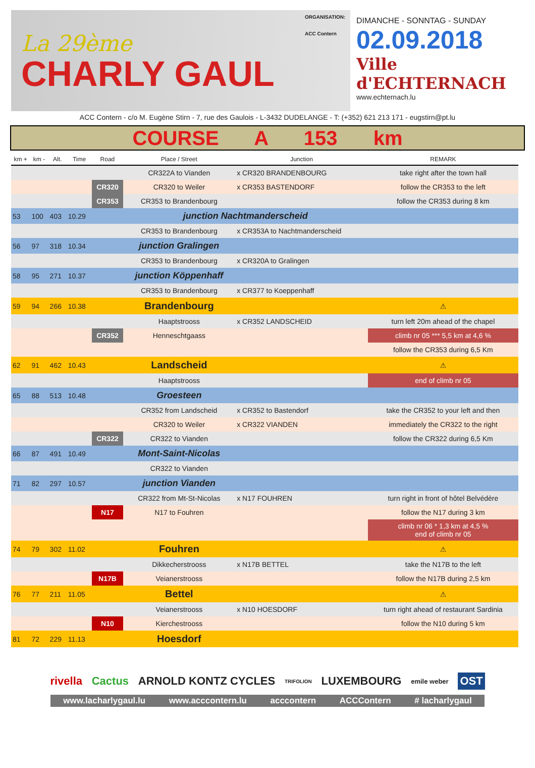La 29ème
CHARLY GAUL
ORGANISATION:
ACC Contern
DIMANCHE - SONNTAG - SUNDAY
02.09.2018
Ville d'ECHTERNACH
www.echternach.lu
ACC Contern - c/o M. Eugène Stirn - 7, rue des Gaulois - L-3432 DUDELANGE - T: (+352) 621 213 171 - eugstirn@pt.lu
COURSE A 153 km
| km + | km - | Alt. | Time | Road | Place / Street | Junction | REMARK |
| --- | --- | --- | --- | --- | --- | --- | --- |
| | | | | | CR322A to Vianden | x CR320 BRANDENBOURG | take right after the town hall |
| | | | | CR320 | CR320 to Weiler | x CR353 BASTENDORF | follow the CR353 to the left |
| | | | | CR353 | CR353 to Brandenbourg | | follow the CR353 during 8 km |
| 53 | 100 | 403 | 10.29 | | junction Nachtmanderscheid | | |
| | | | | | CR353 to Brandenbourg | x CR353A to Nachtmanderscheid | |
| 56 | 97 | 318 | 10.34 | | junction Gralingen | | |
| | | | | | CR353 to Brandenbourg | x CR320A to Gralingen | |
| 58 | 95 | 271 | 10.37 | | junction Köppenhaff | | |
| | | | | | CR353 to Brandenbourg | x CR377 to Koeppenhaff | |
| 59 | 94 | 266 | 10.38 | | Brandenbourg | | ⚠ |
| | | | | | Haaptstrooss | x CR352 LANDSCHEID | turn left 20m ahead of the chapel |
| | | | | CR352 | Henneschtgaass | | climb nr 05 *** 5,5 km at 4,6 % |
| | | | | | | | follow the CR353 during 6,5 Km |
| 62 | 91 | 462 | 10.43 | | Landscheid | | ⚠ |
| | | | | | Haaptstrooss | | end of climb nr 05 |
| 65 | 88 | 513 | 10.48 | | Groesteen | | |
| | | | | | CR352 from Landscheid | x CR352 to Bastendorf | take the CR352 to your left and then |
| | | | | | CR320 to Weiler | x CR322 VIANDEN | immediately the CR322 to the right |
| | | | | CR322 | CR322 to Vianden | | follow the CR322 during 6,5 Km |
| 66 | 87 | 491 | 10.49 | | Mont-Saint-Nicolas | | |
| | | | | | CR322 to Vianden | | |
| 71 | 82 | 297 | 10.57 | | junction Vianden | | |
| | | | | | CR322 from Mt-St-Nicolas | x N17 FOUHREN | turn right in front of hôtel Belvédère |
| | | | | N17 | N17 to Fouhren | | follow the N17 during 3 km |
| | | | | | | | climb nr 06 * 1,3 km at 4,5 % end of climb nr 05 |
| 74 | 79 | 302 | 11.02 | | Fouhren | | ⚠ |
| | | | | | Dikkecherstrooss | x N17B BETTEL | take the N17B to the left |
| | | | | N17B | Veianerstrooss | | follow the N17B during 2,5 km |
| 76 | 77 | 211 | 11.05 | | Bettel | | ⚠ |
| | | | | | Veianerstrooss | x N10 HOESDORF | turn right ahead of restaurant Sardinia |
| | | | | N10 | Kierchestrooss | | follow the N10 during 5 km |
| 81 | 72 | 229 | 11.13 | | Hoesdorf | | |
rivella Cactus ARNOLD KONTZ CYCLES TRIFOLION LUXEMBOURG emile weber OST
www.lacharlygaul.lu www.acccontern.lu acccontern ACCContern # lacharlygaul